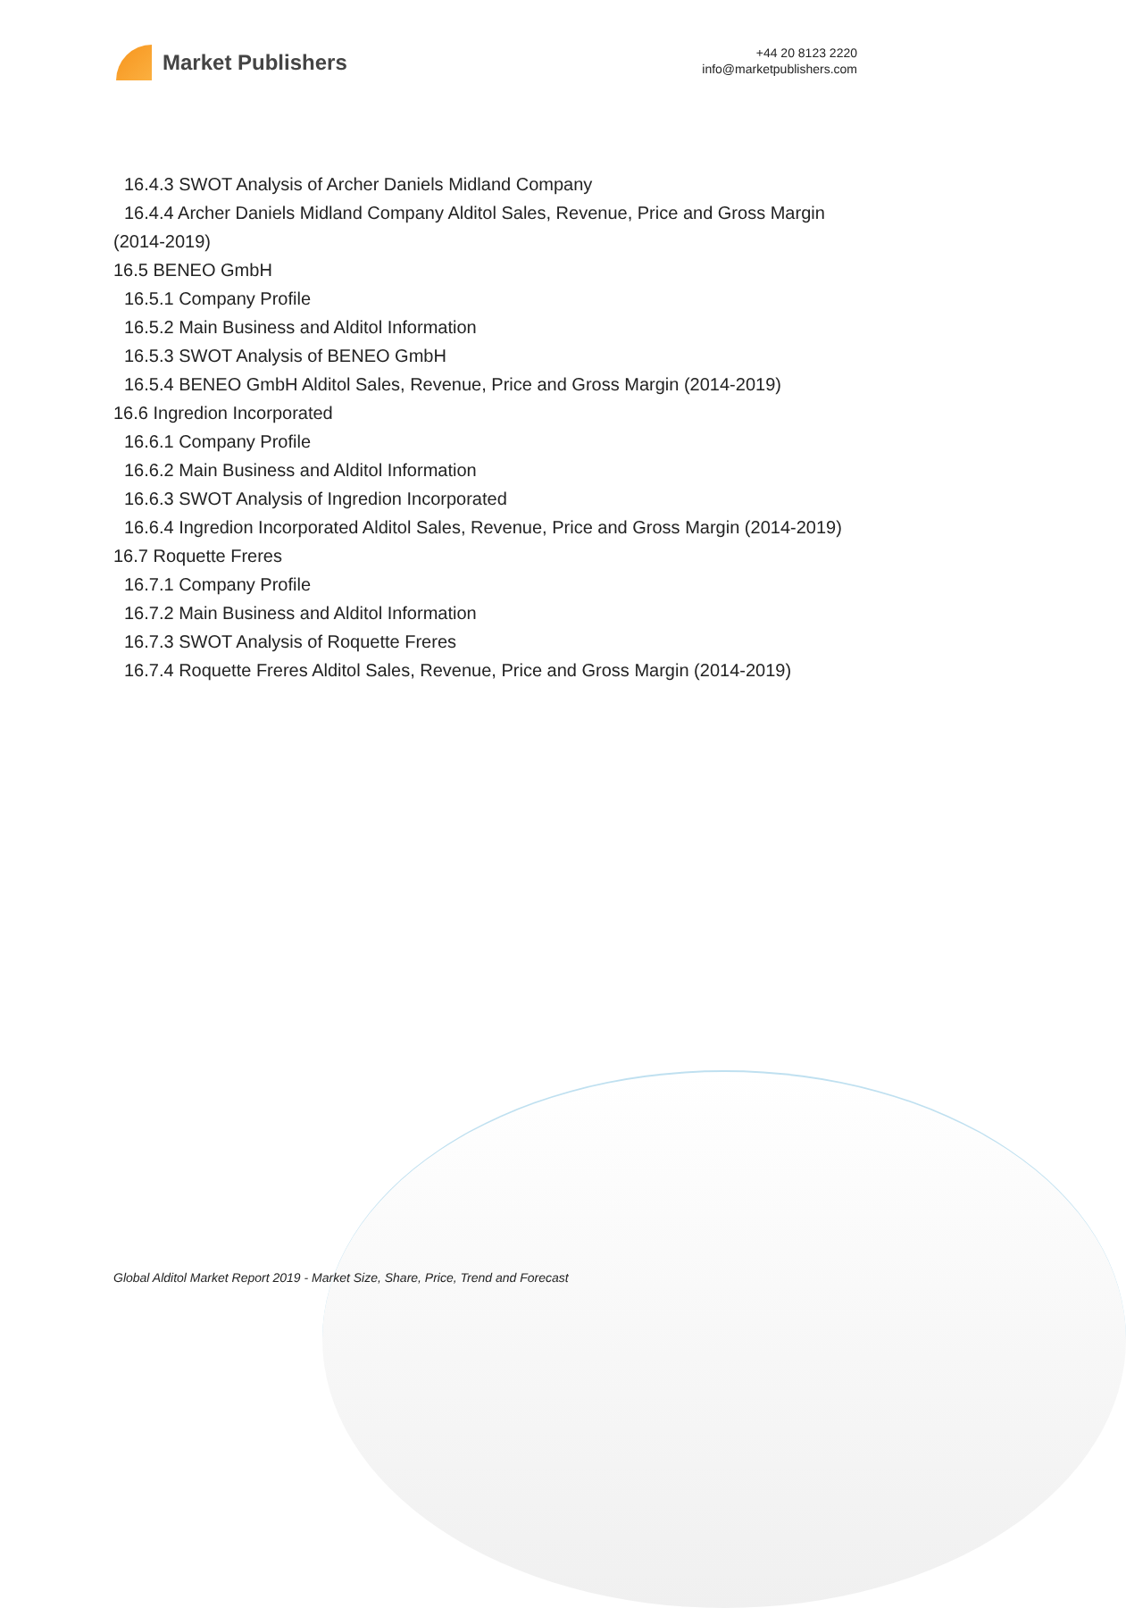Market Publishers
+44 20 8123 2220
info@marketpublishers.com
16.4.3 SWOT Analysis of Archer Daniels Midland Company
16.4.4 Archer Daniels Midland Company Alditol Sales, Revenue, Price and Gross Margin (2014-2019)
16.5 BENEO GmbH
16.5.1 Company Profile
16.5.2 Main Business and Alditol Information
16.5.3 SWOT Analysis of BENEO GmbH
16.5.4 BENEO GmbH Alditol Sales, Revenue, Price and Gross Margin (2014-2019)
16.6 Ingredion Incorporated
16.6.1 Company Profile
16.6.2 Main Business and Alditol Information
16.6.3 SWOT Analysis of Ingredion Incorporated
16.6.4 Ingredion Incorporated Alditol Sales, Revenue, Price and Gross Margin (2014-2019)
16.7 Roquette Freres
16.7.1 Company Profile
16.7.2 Main Business and Alditol Information
16.7.3 SWOT Analysis of Roquette Freres
16.7.4 Roquette Freres Alditol Sales, Revenue, Price and Gross Margin (2014-2019)
Global Alditol Market Report 2019 - Market Size, Share, Price, Trend and Forecast